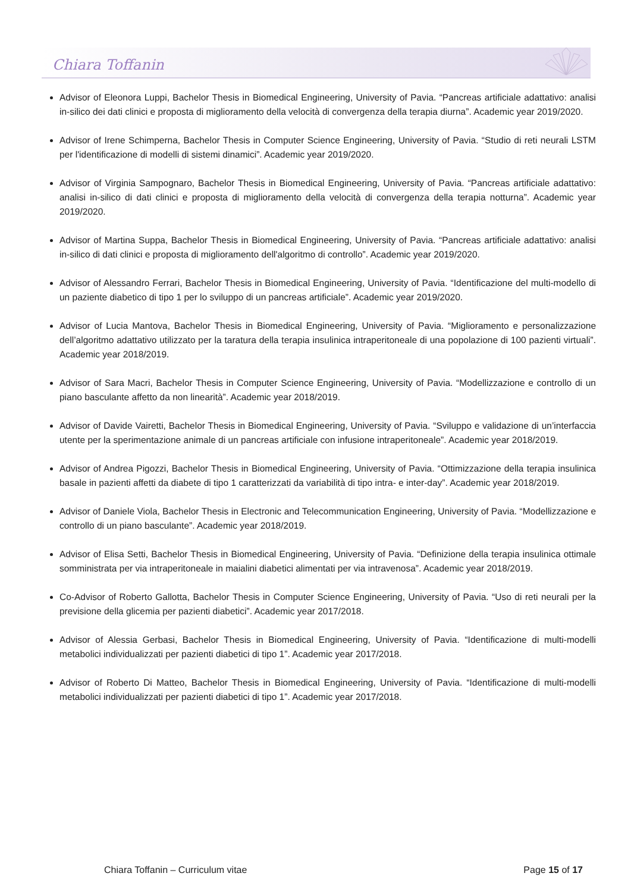Chiara Toffanin
Advisor of Eleonora Luppi, Bachelor Thesis in Biomedical Engineering, University of Pavia. “Pancreas artificiale adattativo: analisi in-silico dei dati clinici e proposta di miglioramento della velocità di convergenza della terapia diurna”. Academic year 2019/2020.
Advisor of Irene Schimperna, Bachelor Thesis in Computer Science Engineering, University of Pavia. “Studio di reti neurali LSTM per l'identificazione di modelli di sistemi dinamici”. Academic year 2019/2020.
Advisor of Virginia Sampognaro, Bachelor Thesis in Biomedical Engineering, University of Pavia. “Pancreas artificiale adattativo: analisi in-silico di dati clinici e proposta di miglioramento della velocità di convergenza della terapia notturna”. Academic year 2019/2020.
Advisor of Martina Suppa, Bachelor Thesis in Biomedical Engineering, University of Pavia. “Pancreas artificiale adattativo: analisi in-silico di dati clinici e proposta di miglioramento dell'algoritmo di controllo”. Academic year 2019/2020.
Advisor of Alessandro Ferrari, Bachelor Thesis in Biomedical Engineering, University of Pavia. “Identificazione del multi-modello di un paziente diabetico di tipo 1 per lo sviluppo di un pancreas artificiale”. Academic year 2019/2020.
Advisor of Lucia Mantova, Bachelor Thesis in Biomedical Engineering, University of Pavia. “Miglioramento e personalizzazione dell’algoritmo adattativo utilizzato per la taratura della terapia insulinica intraperitoneale di una popolazione di 100 pazienti virtuali”. Academic year 2018/2019.
Advisor of Sara Macri, Bachelor Thesis in Computer Science Engineering, University of Pavia. “Modellizzazione e controllo di un piano basculante affetto da non linearità”. Academic year 2018/2019.
Advisor of Davide Vairetti, Bachelor Thesis in Biomedical Engineering, University of Pavia. “Sviluppo e validazione di un’interfaccia utente per la sperimentazione animale di un pancreas artificiale con infusione intraperitoneale”. Academic year 2018/2019.
Advisor of Andrea Pigozzi, Bachelor Thesis in Biomedical Engineering, University of Pavia. “Ottimizzazione della terapia insulinica basale in pazienti affetti da diabete di tipo 1 caratterizzati da variabilità di tipo intra- e inter-day”. Academic year 2018/2019.
Advisor of Daniele Viola, Bachelor Thesis in Electronic and Telecommunication Engineering, University of Pavia. “Modellizzazione e controllo di un piano basculante”. Academic year 2018/2019.
Advisor of Elisa Setti, Bachelor Thesis in Biomedical Engineering, University of Pavia. “Definizione della terapia insulinica ottimale somministrata per via intraperitoneale in maialini diabetici alimentati per via intravenosa”. Academic year 2018/2019.
Co-Advisor of Roberto Gallotta, Bachelor Thesis in Computer Science Engineering, University of Pavia. “Uso di reti neurali per la previsione della glicemia per pazienti diabetici”. Academic year 2017/2018.
Advisor of Alessia Gerbasi, Bachelor Thesis in Biomedical Engineering, University of Pavia. “Identificazione di multi-modelli metabolici individualizzati per pazienti diabetici di tipo 1”. Academic year 2017/2018.
Advisor of Roberto Di Matteo, Bachelor Thesis in Biomedical Engineering, University of Pavia. “Identificazione di multi-modelli metabolici individualizzati per pazienti diabetici di tipo 1”. Academic year 2017/2018.
Chiara Toffanin – Curriculum vitae Page 15 of 17